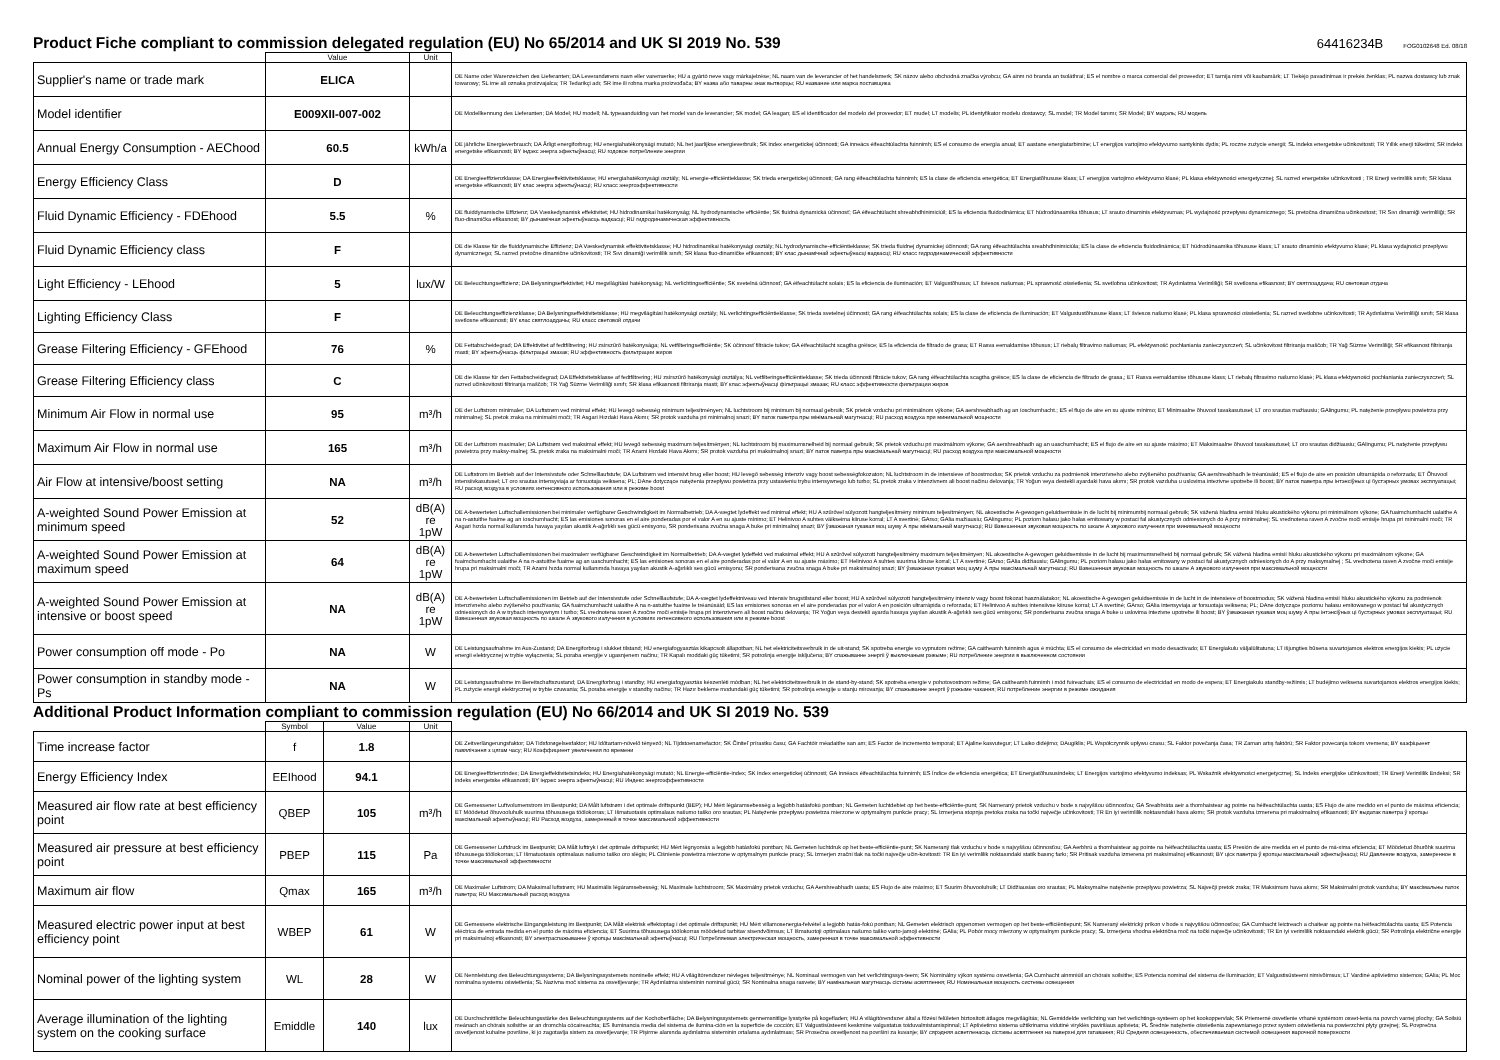Product Fiche compliant to commission delegated regulation (EU) No 65/2014 and UK SI 2019 No. 539 64416234B FOG0102648 Ed. 08/18
| | Value | Unit | |
| --- | --- | --- | --- |
| Supplier's name or trade mark | ELICA | | DE Name oder Warenzeichen des Lieferanten; DA Leverandørens navn eller varemærke; HU a gyártó neve vagy márkajelzése; NL naam van de leverancier of het handelsmerk; SK názov alebo obchodná značka výrobcu; GA ainm nó branda an tsoláthraí; ES el nombre o marca comercial del proveedor; ET tarnija nimi või kaubamärk; LT Tiekėjo pavadinimas ir prekės ženklas; PL nazwa dostawcy lub znak towarowy; SL ime ali oznaka proizvajalca; TR Tedarikçi adı; SR ime ili robna marka proizvođača; BY назва або таварны знак вытворцы; RU название или марка поставщика |
| Model identifier | E009XII-007-002 | | DE Modellkennung des Lieferanten; DA Model; HU modell; NL typeaanduiding van het model van de leverancier; SK model; GA leagan; ES el identificador del modelo del proveedor; ET mudel; LT modelis; PL identyfikator modelu dostawcy; SL model; TR Model tanımı; SR Model; BY мадэль; RU модель |
| Annual Energy Consumption - AEChood | 60.5 | kWh/a | DE jährliche Energieverbrauch; DA Årligt energiforbrug; HU energiahatékonysági mutató; NL het jaarlijkse energieverbruik; SK index energetickej účinnosti; GA inneács éifeachtúlachta fuinnimh; ES el consumo de energía anual; ET aastane energiatarbimine; LT energijos vartojimo efektyvumo santykinis dydis; PL roczne zużycie energii; SL indeks energetske učinkovitosti; TR Yıllık enerji tüketimi; SR indeks energetske efikasnosti; BY індэкс энерга эфектыўнасці; RU годовое потребление энергии |
| Energy Efficiency Class | D | | DE Energieeffizienzklasse; DA Energieeffektivitetsklasse; HU energiahatékonysági osztály; NL energie-efficiëntieklasse; SK trieda energetickej účinnosti; GA rang éifeachtúlachta fuinnimh; ES la clase de eficiencia energética; ET Energiatõhususe klass; LT energijos vartojimo efektyvumo klasė; PL klasa efektywności energetycznej; SL razred energetske učinkovitosti ; TR Enerji verimlilik sınıfı; SR klasa energetske efikasnosti; BY клас энерга эфектыўнасці; RU класс энергоэффективности |
| Fluid Dynamic Efficiency - FDEhood | 5.5 | % | DE fluiddynamische Effizienz; DA Væskedynamisk effektivitet; HU hidrodinamikai hatékonyság; NL hydrodynamische efficiëntie; SK fluidná dynamická účinnosť; GA éifeachtúlacht shreabhdhinimiciúil; ES la eficiencia fluidodinámica; ET hüdrodünaamika tõhusus; LT srauto dinaminis efektyvumas; PL wydajność przepływu dynamicznego; SL pretočna dinamična učinkovitost; TR Sıvı dinamiği verimliliği; SR fluo-dinamička efikasnost; BY дынамічная эфектыўнасць вадкасці; RU гидродинамическая эффективность |
| Fluid Dynamic Efficiency class | F | | DE die Klasse für die fluiddynamische Effizienz; DA Væskedynamisk effektivitetsklasse; HU hidrodinamikai hatékonysági osztály; NL hydrodynamische-efficiëntieklasse; SK trieda fluidnej dynamickej účinnosti; GA rang éifeachtúlachta sreabhdhinimiciúla; ES la clase de eficiencia fluidodinámica; ET hüdrodünaamika tõhususe klass; LT srauto dinaminio efektyvumo klasė; PL klasa wydajności przepływu dynamicznego; SL razred pretočne dinamične učinkovitosti; TR Sıvı dinamiği verimlilik sınıfı; SR klasa fluo-dinamičke efikasnosti; BY клас дынамічнай эфектыўнасці вадкасці; RU класс гидродинамической эффективности |
| Light Efficiency - LEhood | 5 | lux/W | DE Beleuchtungseffizienz; DA Belysningseffektivitet; HU megvilágítási hatékonyság; NL verlichtingsefficiëntie; SK svetelná účinnosť; GA éifeachtúlacht solais; ES la eficiencia de iluminación; ET Valgustõhusus; LT šviesos našumas; PL sprawność oświetlenia; SL svetlobna učinkovitost; TR Aydınlatma Verimliliği; SR svetlosna efikasnost; BY святлоаддача; RU световая отдача |
| Lighting Efficiency Class | F | | DE Beleuchtungseffizienzklasse; DA Belysningseffektivitetsklasse; HU megvilágítási hatékonysági osztály; NL verlichtingsefficiëntieklasse; SK trieda svetelnej účinnosti; GA rang éifeachtúlachta solais; ES la clase de eficiencia de iluminación; ET Valgustustõhususe klass; LT šviesos našumo klasė; PL klasa sprawności oświetlenia; SL razred svetlobne učinkovitosti; TR Aydınlatma Verimliliği sınıfı; SR klasa svetlosne efikasnosti; BY клас святлоаддачы; RU класс световой отдачи |
| Grease Filtering Efficiency - GFEhood | 76 | % | DE Fettabscheidegrad; DA Effektivitet af fedtfiltrering; HU zsírszűrő hatékonysága; NL vetfilteringsefficiëntie; SK účinnosť filtrácie tukov; GA éifeachtúlacht scagtha gréisce; ES la eficiencia de filtrado de grasa; ET Rasva eemaldamise tõhusus; LT riebalų filtravimo našumas; PL efektywność pochłaniania zanieczyszczeń; SL učinkovitost filtriranja maščob; TR Yağ Süzme Verimliliği; SR efikasnost filtriranja masti; BY эфектыўнасць фільтрацыі змазак; RU эффективность фильтрации жиров |
| Grease Filtering Efficiency class | C | | DE die Klasse für den Fettabscheidegrad; DA Effektivitetsklasse af fedtfiltrering; HU zsírszűrő hatékonysági osztálya; NL vetfilteringsefficiëntieklasse; SK trieda účinnosti filtrácie tukov; GA rang éifeachtúlachta scagtha gréisce; ES la clase de eficiencia de filtrado de grasa,; ET Rasva eemaldamise tõhususe klass; LT riebalų filtravimo našumo klasė; PL klasa efektywności pochłaniania zanieczyszczeń; SL razred učinkovitosti filtriranja maščob; TR Yağ Süzme Verimliliği sınıfı; SR klasa efikasnosti filtriranja masti; BY клас эфектыўнасці фільтрацыі змазак; RU класс эффективности фильтрации жиров |
| Minimum Air Flow in normal use | 95 | m³/h | DE der Luftstrom minimaler; DA Luftstrøm ved minimal effekt; HU levegő sebesség minimum teljesítményen; NL luchtstroom bij minimum bij normaal gebruik; SK prietok vzduchu pri minimálnom výkone; GA aershreabhadh ag an íoschumhacht.; ES el flujo de aire en su ajuste mínimo; ET Minimaalne õhuvool tavakasutusel; LT oro srautas mažiausiu; GAlingumu; PL natężenie przepływu powietrza przy minimalnej; SL pretok zraka na minimalni moči; TR Asgari Hızdaki Hava Akımı; SR protok vazduha pri minimalnoj snazi; BY паток паветра пры мінімальнай магутнасці; RU расход воздуха при минимальной мощности |
| Maximum Air Flow in normal use | 165 | m³/h | DE der Luftstrom maximaler; DA Luftstrøm ved maksimal effekt; HU levegő sebesség maximum teljesítményen; NL luchtstroom bij maximumsnelheid bij normaal gebruik; SK prietok vzduchu pri maximálnom výkone; GA aershreabhadh ag an uaschumhacht; ES el flujo de aire en su ajuste máximo; ET Maksimaalne õhuvool tavakasutusel; LT oro srautas didžiausiu; GAlingumu; PL natężenie przepływu powietrza przy maksy-malnej; SL pretok zraka na maksimalni moči; TR Azami Hızdaki Hava Akımı; SR protok vazduha pri maksimalnoj snazi; BY паток паветра пры максімальнай магутнасці; RU расход воздуха при максимальной мощности |
| Air Flow at intensive/boost setting | NA | m³/h | DE Luftstrom im Betrieb auf der Intensivstufe oder Schnelllaufstufe; DA Luftstrøm ved intensivt brug eller boost; HU levegő sebesség intenzív vagy boost sebességfokozaton; NL luchtstroom in de intensieve of boostmodus; SK prietok vzduchu za podmienok intenzívneho alebo zvýšeného používania; GA aershreabhadh le tréanúsáid; ES el flujo de aire en posición ultrarrápida o reforzada; ET Õhuvool intensiivkasutusel; LT oro srautas intensyviaja ar forsuotaja veiksena; PL; DAne dotyczące natężenia przepływu powietrza przy ustawieniu trybu intensywnego lub turbo; SL pretok zraka v intenzivnem ali boost načinu delovanja; TR Yoğun veya destekli ayardaki hava akımı; SR protok vazduha u uslovima intezivne upotrebe ili boost; BY паток паветра пры інтэнсіўных ці бустэрных умовах эксплуатацыі; RU расход воздуха в условиях интенсивного использования или в режиме boost |
| A-weighted Sound Power Emission at minimum speed | 52 | dB(A) re 1pW | DE A-bewerteten Luftschallemissionen bei minimaler verfügbarer Geschwindigkeit im Normalbetrieb; DA A-vægtet lydeffekt ved minimal effekt; HU A szűrővel súlyozott hangteljesítmény minimum teljesítményen; NL akoestische A-gewogen geluidsemissie in de lucht bij minimumbij normaal gebruik; SK vážená hladina emisií hluku akustického výkonu pri minimálnom výkone; GA fuaimchumhacht ualaithe A na n-astuithe fuaime ag an íoschumhacht; ES las emisiones sonoras en el aire ponderadas por el valor A en su ajuste mínimo; ET Helinivoo A suhtes väikseima kiiruse korral; LT A svertinė; GArso; GAlia mažiausiu; GAlingumu; PL poziom hałasu jako hałas emitowany w postaci fal akustycznych odniesionych do A przy minimalnej; SL vrednotena raven A zvočne moči emisije hrupa pri minimalni moči; TR Asgari hızda normal kullanımda havaya yayılan akustik A-ağırlıklı ses gücü emisyonu, SR ponderisana zvučna snaga A buke pri minimalnoj snazi; BY ўзважаная гукавая моц шуму А пры мінімальнай магутнасці; RU Взвешенная звуковая мощность по шкале А звукового излучения при минимальной мощности |
| A-weighted Sound Power Emission at maximum speed | 64 | dB(A) re 1pW | DE A-bewerteten Luftschallemissionen bei maximalerr verfügbarer Geschwindigkeit im Normalbetrieb; DA A-vægtet lydeffekt ved maksimal effekt; HU A szűrővel súlyozott hangteljesítmény maximum teljesítményen; NL akoestische A-gewogen geluidsemissie in de lucht bij maximumsnelheid bij normaal gebruik; SK vážená hladina emisií hluku akustického výkonu pri maximálnom výkone; GA fuaimchumhacht ualaithe A na n-astuithe fuaime ag an uaschumhacht; ES las emisiones sonoras en el aire ponderadas por el valor A en su ajuste máximo; ET Helinivoo A suhtes suurima kiiruse korral; LT A svertinė; GArso; GAlia didžiausiu; GAlingumu; PL poziom hałasu jako hałas emitowany w postaci fal akustycznych odniesionych do A przy maksymalnej ; SL vrednotena raven A zvočne moči emisije hrupa pri maksimalni moči; TR Azami hızda normal kullanımda havaya yayılan akustik A-ağırlıklı ses gücü emisyonu; SR ponderisana zvučna snaga A buke pri maksimalnoj snazi; BY ўзважаная гукавая моц шуму А пры максімальнай магутнасці; RU Взвешенная звуковая мощность по шкале А звукового излучения при максимальной мощности |
| A-weighted Sound Power Emission at intensive or boost speed | NA | dB(A) re 1pW | DE A-bewerteten Luftschallemissionen im Betrieb auf der Intensivstufe oder Schnelllaufstufe; DA A-vægtet lydeffektniveau ved intensiv brugstilstand eller boost; HU A szűrővel súlyozott hangteljesítmény intenzív vagy boost fokozat használatakor; NL akoestische A-gewogen geluidsemissie in de lucht in de intensieve of boostmodus; SK vážená hladina emisií hluku akustického výkonu za podmienok intenzívneho alebo zvýšeného používania; GA fuaimchumhacht ualaithe A na n-astuithe fuaime le tréanúsáid; ES las emisiones sonoras en el aire ponderadas por el valor A en posición ultrarrápida o reforzada; ET Helinivoo A suhtes intensiivse kiiruse korral; LT A svertinė; GArso; GAlia intensyviaja ar forsuotaja veiksena; PL; DAne dotyczące poziomu hałasu emitowanego w postaci fal akustycznych odniesionych do A w trybach intensywnym i turbo; SL vrednotena raven A zvočne moči emisije hrupa pri intenzivnem ali boost načinu delovanja; TR Yoğun veya destekli ayarda havaya yayılan akustik A-ağırlıklı ses gücü emisyonu; SR ponderisana zvučna snaga A buke u uslovima intezivne upotrebe ili boost; BY ўзважаная гукавая моц шуму А пры інтэнсіўных ці бустэрных умовах эксплуатацыі; RU Взвешенная звуковая мощность по шкале А звукового излучения в условиях интенсивного использования или в режиме boost |
| Power consumption off mode - Po | NA | W | DE Leistungsaufnahme im Aus-Zustand; DA Energiforbrug i slukket tilstand; HU energiafogyasztás kikapcsolt állapotban; NL het elektriciteitsverbruik in de uit-stand; SK spotreba energie vo vypnutom režime; GA caitheamh fuinnimh agus é múchta; ES el consumo de electricidad en modo desactivado; ET Energiakulu väljalülitatuna; LT išjungties būsena suvartojamos elektros energijos kiekis; PL użycie energii elektrycznej w trybie wyłączenia; SL poraba energije v ugasnjenem načinu; TR Kapalı moddaki güç tüketimi; SR potrošnja energije isključena; BY спажыванне энергіі ў выключаным рэжыме; RU потребление энергии в выключенном состоянии |
| Power consumption in standby mode - Ps | NA | W | DE Leistungsaufnahme im Bereitschaftszustand; DA Energiforbrug i standby; HU energiafogyasztás készenléti módban; NL het elektriciteitsverbruik in de stand-by-stand; SK spotreba energie v pohotovostnom režime; GA caitheamh fuinnimh i mód fuireachais; ES el consumo de electricidad en modo de espera; ET Energiakulu standby-režiimis; LT budėjimo veiksena suvartojamos elektros energijos kiekis; PL zużycie energii elektrycznej w trybie czuwania; SL poraba energije v standby načinu; TR Hazır bekleme modundaki güç tüketimi; SR potrošnja energije u stanju mirovanja; BY спажыванне энергіі ў рэжыме чакання; RU потребление энергии в режиме ожидания |
Additional Product Information compliant to commission regulation (EU) No 66/2014 and UK SI 2019 No. 539
| | Symbol | Value | Unit | |
| --- | --- | --- | --- | --- |
| Time increase factor | f | 1.8 | | DE Zeitverlängerungsfaktor; DA Tidsforøgelsesfaktor; HU Időtartam-növelő tényező; NL Tijdstoenamefactor; SK Činiteľ prírastku času; GA Fachtóir méadaithe san am; ES Factor de incremento temporal; ET Ajaline kasvutegur; LT Laiko didėjimo; DAugiklis; PL Współczynnik upływu czasu; SL Faktor povečanja časa; TR Zaman artış faktörü; SR Faktor povecanja tokom vremena; BY каэфіцыент павялічэння з цягам часу; RU Коэффициент увеличения по времени |
| Energy Efficiency Index | EEIhood | 94.1 | | DE Energieeffizienzindex; DA Energieffektivitetsindeks; HU Energiahatékonysági mutató; NL Energie-efficiëntie-index; SK Index energetickej účinnosti; GA Innéacs éifeachtúlachta fuinnimh; ES Índice de eficiencia energética; ET Energiatõhususindeks; LT Energijos vartojimo efektyvumo indeksas; PL Wskaźnik efektywności energetycznej; SL Indeks energijske učinkovitosti; TR Enerji Verimlilik Endeksi; SR indeks energetske efikasnosti; BY індэкс энерга эфектыўнасці; RU Индекс энергоэффективности |
| Measured air flow rate at best efficiency point | QBEP | 105 | m³/h | DE Gemessener Luftvolumenstrom im Bestpunkt; DA Målt luftstrøm i det optimale driftspunkt (BEP); HU Mért légáramsebesség a legjobb hatásfokú pontban; NL Gemeten luchtdebiet op het beste-efficiëntie-punt; SK Nameraný prietok vzduchu v bode s najvyššou účinnosťou; GA Sreabhráta aeir a thomhaistear ag pointe na héifeachtúlachta uasta; ES Flujo de aire medido en el punto de máxima eficiencia; ET Möödetud õhuvooluhulk suurima tõhususega töölokorras; LT Išmatuotasis optimalaus našumo taško oro srautas; PL Natężenie przepływu powietrza mierzone w optymalnym punkcie pracy; SL Izmerjena stopnja pretoka zraka na točki največje učinkovitosti; TR En iyi verimlilik noktasındaki hava akımı; SR protok vazduha izmerena pri maksimalnoj efikasnosti; BY выдатак паветра ў кропцы максімальнай эфектыўнасці; RU Расход воздуха, замеренный в точке максимальной эффективности |
| Measured air pressure at best efficiency point | PBEP | 115 | Pa | DE Gemessener Luftdruck im Bestpunkt; DA Målt lufttryk i det optimale driftspunkt; HU Mért légnyomás a legjobb hatásfokú pontban; NL Gemeten luchtdruk op het beste-efficiëntie-punt; SK Nameraný tlak vzduchu v bode s najvyššou účinnosťou; GA Aerbhrú a thomhaistear ag pointe na héifeachtúlachta uasta; ES Presión de aire medida en el punto de má-xima eficiencia; ET Möödetud õhurõhk suurima tõhususega töölokorras; LT Išmatuotasis optimalaus našumo taško oro slėgis; PL Ciśnienie powietrza mierzone w optymalnym punkcie pracy; SL Izmerjen zračni tlak na točki največje učin-kovitosti: TR En iyi verimlilik noktasındaki statik basınç farkı; SR Pritisak vazduha izmerena pri maksimalnoj efikasnosti; BY ціск паветра ў кропцы максімальнай эфектыўнасці; RU Давление воздуха, замеренное в точке максимальной эффективности |
| Maximum air flow | Qmax | 165 | m³/h | DE Maximaler Luftstrom; DA Maksimal luftstrøm; HU Maximális légáramsebesség; NL Maximale luchtstroom; SK Maximálny prietok vzduchu; GA Aershreabhadh uasta; ES Flujo de aire máximo; ET Suurim õhuvooluhulk; LT Didžiausias oro srautas; PL Maksymalne natężenie przepływu powietrza; SL Največji pretok zraka; TR Maksimum hava akımı; SR Maksimalni protok vazduha; BY максімальны паток паветра; RU Максимальный расход воздуха |
| Measured electric power input at best efficiency point | WBEP | 61 | W | DE Gemessene elektrische Eingangsleistung im Bestpunkt; DA Målt elektrisk effektoptag i det optimale driftspunkt; HU Mért villamosenergia-felvétel a legjobb hatás-fokú pontban; NL Gemeten elektrisch opgenomen vermogen op het beste-efficiëntiepunt; SK Nameraný elektrický príkon v bode s najvyššou účinnosťou; GA Cumhacht leictreach a chaitear ag pointe na héifeachtúlachta uasta; ES Potencia eléctrica de entrada medida en el punto de máxima eficiencia; ET Suurima tõhususega töölokorras möödetud tarbitav sisendvõimsus; LT Išmatuotoji optimalaus našumo taško varto-jamoji elektrinė; GAlia; PL Pobór mocy mierzony w optymalnym punkcie pracy; SL Izmerjena vhodna električna moč na točki največje učinkovitosti; TR En iyi verimlilik noktasındaki elektrik gücü; SR Potrošnja električne energije pri maksimalnoj efikasnosti; BY электраспажыванне ў кропцы максімальнай эфектыўнасці; RU Потребляемая электрическая мощность, замеренная в точке максимальной эффективности |
| Nominal power of the lighting system | WL | 28 | W | DE Nennleistung des Beleuchtungssystems; DA Belysningssystemets nominelle effekt; HU A világítórendszer névleges teljesítménye; NL Nominaal vermogen van het verlichtingssys-teem; SK Nominálny výkon systému osvetlenia; GA Cumhacht ainmniúil an chórais soilsithe; ES Potencia nominal del sistema de iluminación; ET Valgustisüsteemi nimivõimsus; LT Vardinė apšvietimo sistemos; GAlia; PL Moc nominalna systemu oświetlenia; SL Nazivna moč sistema za osvetljevanje; TR Aydınlatma sisteminin nominal gücü; SR Nominalna snaga rasvete; BY намінальная магутнасць сістэмы асвятлення; RU Номинальная мощность системы освещения |
| Average illumination of the lighting system on the cooking surface | Emiddle | 140 | lux | DE Durchschnittliche Beleuchtungsstärke des Beleuchtungssystems auf der Kochoberfläche; DA Belysningssystemets gennemsnitlige lysstyrke på kogefladen; HU A világítórendszer által a főzési felületen biztosított átlagos megvilágítás; NL Gemiddelde verlichting van het verlichtings-systeem op het kookoppervlak; SK Priemerné osvetlenie vrhané systémom osvet-lenia na povrch varnej plochy; GA Soilsiú meánach an chórais soilsithe ar an dromchla cócaireachta; ES Iluminancia media del sistema de ilumina-ción en la superficie de cocción; ET Valgustisüsteemi keskmine valgustatus toiduvalmistamispinnal; LT Apšvietimo sistema užtikrinama vidutinė viryklės paviršiaus apšvieta; PL Średnie natężenie oświetlenia zapewnianego przez system oświetlenia na powierzchni płyty grzejnej; SL Povprečna osvetljenost kuhalne površine, ki jo zagotavlja sistem za osvetljevanje; TR Pişirme alanında aydınlatma sisteminin ortalama aydınlatması; SR Prosečna osvetljenost na površini za kuvanje; BY сярэдняя асветленасць сістэмы асвятлення на паверхні для гатавання; RU Средняя освещенность, обеспечиваемая системой освещения варочной поверхности |